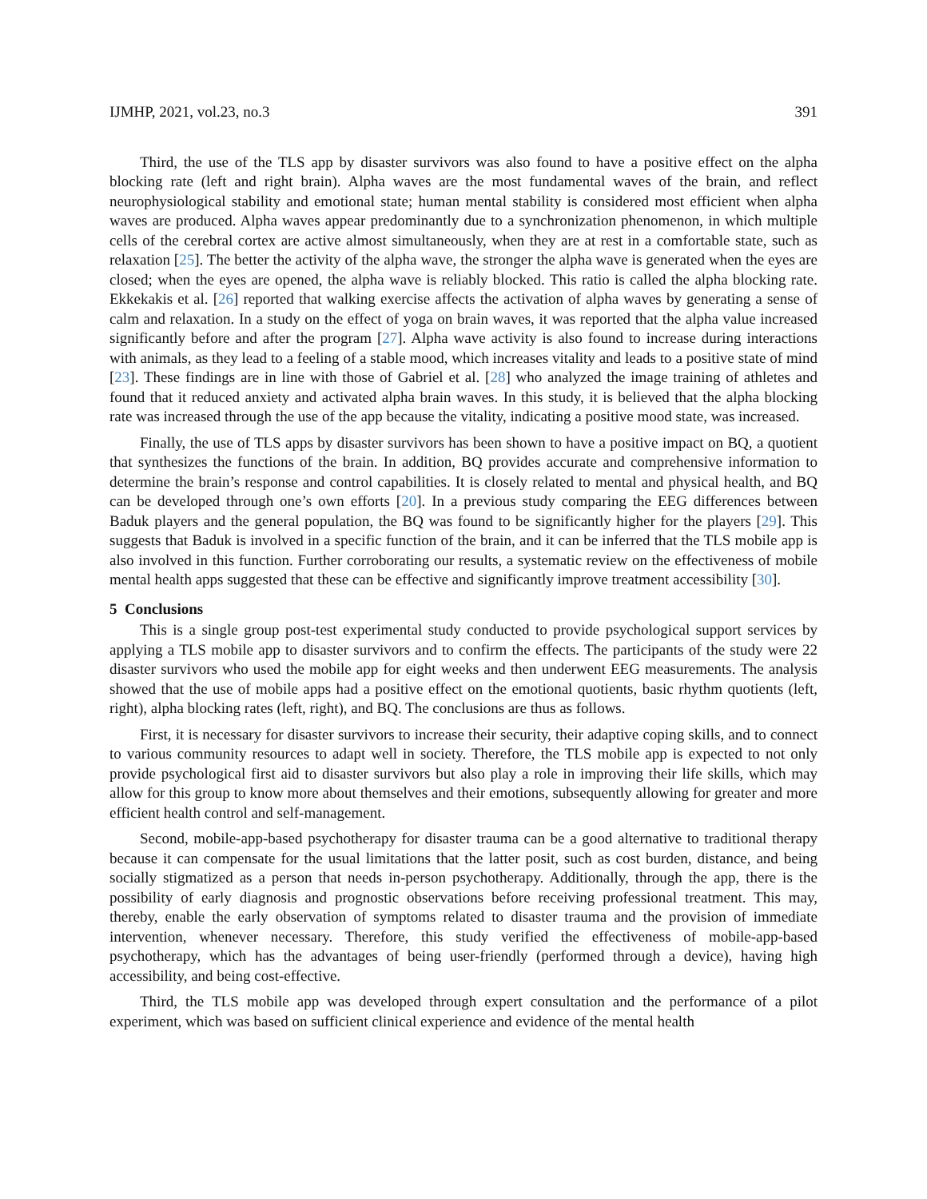IJMHP, 2021, vol.23, no.3 391
Third, the use of the TLS app by disaster survivors was also found to have a positive effect on the alpha blocking rate (left and right brain). Alpha waves are the most fundamental waves of the brain, and reflect neurophysiological stability and emotional state; human mental stability is considered most efficient when alpha waves are produced. Alpha waves appear predominantly due to a synchronization phenomenon, in which multiple cells of the cerebral cortex are active almost simultaneously, when they are at rest in a comfortable state, such as relaxation [25]. The better the activity of the alpha wave, the stronger the alpha wave is generated when the eyes are closed; when the eyes are opened, the alpha wave is reliably blocked. This ratio is called the alpha blocking rate. Ekkekakis et al. [26] reported that walking exercise affects the activation of alpha waves by generating a sense of calm and relaxation. In a study on the effect of yoga on brain waves, it was reported that the alpha value increased significantly before and after the program [27]. Alpha wave activity is also found to increase during interactions with animals, as they lead to a feeling of a stable mood, which increases vitality and leads to a positive state of mind [23]. These findings are in line with those of Gabriel et al. [28] who analyzed the image training of athletes and found that it reduced anxiety and activated alpha brain waves. In this study, it is believed that the alpha blocking rate was increased through the use of the app because the vitality, indicating a positive mood state, was increased.
Finally, the use of TLS apps by disaster survivors has been shown to have a positive impact on BQ, a quotient that synthesizes the functions of the brain. In addition, BQ provides accurate and comprehensive information to determine the brain’s response and control capabilities. It is closely related to mental and physical health, and BQ can be developed through one’s own efforts [20]. In a previous study comparing the EEG differences between Baduk players and the general population, the BQ was found to be significantly higher for the players [29]. This suggests that Baduk is involved in a specific function of the brain, and it can be inferred that the TLS mobile app is also involved in this function. Further corroborating our results, a systematic review on the effectiveness of mobile mental health apps suggested that these can be effective and significantly improve treatment accessibility [30].
5 Conclusions
This is a single group post-test experimental study conducted to provide psychological support services by applying a TLS mobile app to disaster survivors and to confirm the effects. The participants of the study were 22 disaster survivors who used the mobile app for eight weeks and then underwent EEG measurements. The analysis showed that the use of mobile apps had a positive effect on the emotional quotients, basic rhythm quotients (left, right), alpha blocking rates (left, right), and BQ. The conclusions are thus as follows.
First, it is necessary for disaster survivors to increase their security, their adaptive coping skills, and to connect to various community resources to adapt well in society. Therefore, the TLS mobile app is expected to not only provide psychological first aid to disaster survivors but also play a role in improving their life skills, which may allow for this group to know more about themselves and their emotions, subsequently allowing for greater and more efficient health control and self-management.
Second, mobile-app-based psychotherapy for disaster trauma can be a good alternative to traditional therapy because it can compensate for the usual limitations that the latter posit, such as cost burden, distance, and being socially stigmatized as a person that needs in-person psychotherapy. Additionally, through the app, there is the possibility of early diagnosis and prognostic observations before receiving professional treatment. This may, thereby, enable the early observation of symptoms related to disaster trauma and the provision of immediate intervention, whenever necessary. Therefore, this study verified the effectiveness of mobile-app-based psychotherapy, which has the advantages of being user-friendly (performed through a device), having high accessibility, and being cost-effective.
Third, the TLS mobile app was developed through expert consultation and the performance of a pilot experiment, which was based on sufficient clinical experience and evidence of the mental health